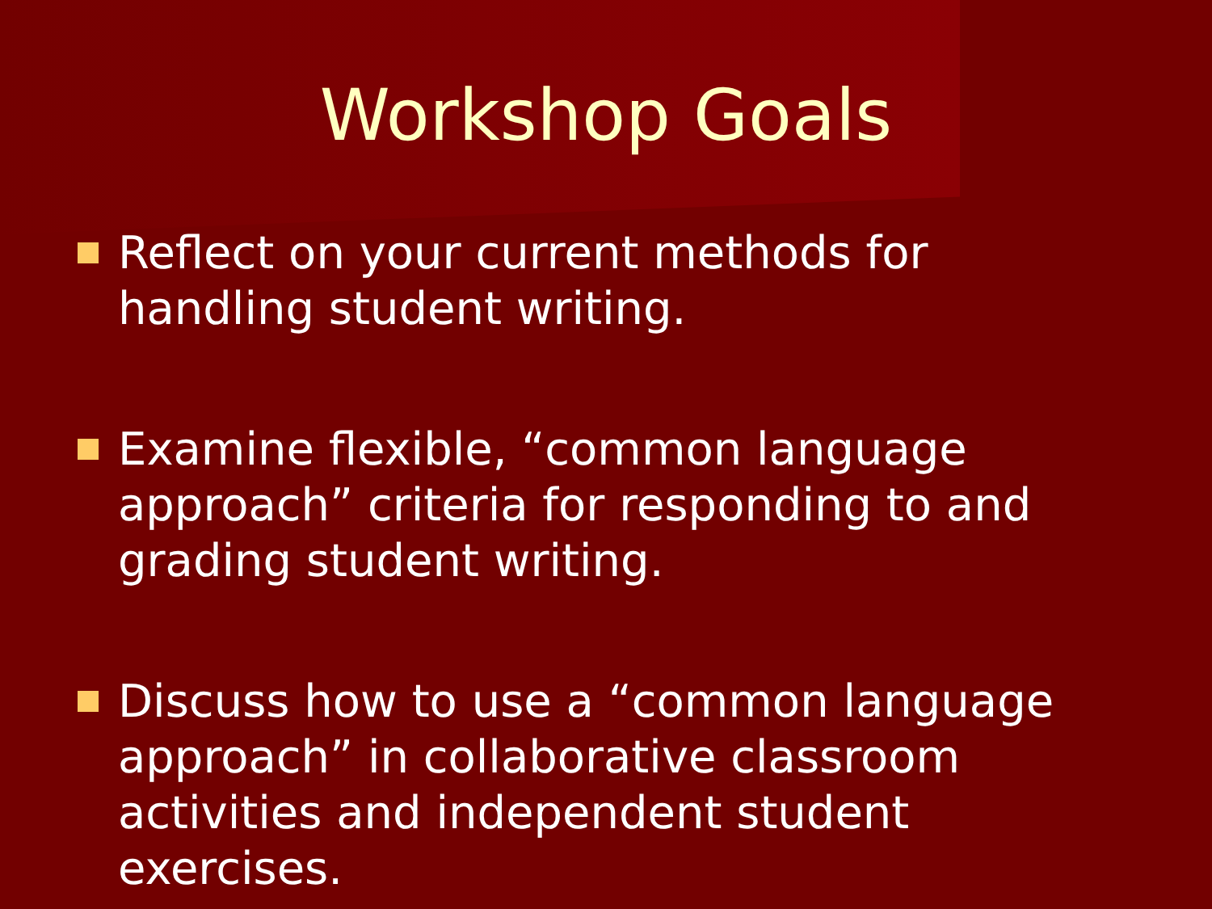Workshop Goals
Reflect on your current methods for handling student writing.
Examine flexible, “common language approach” criteria for responding to and grading student writing.
Discuss how to use a “common language approach” in collaborative classroom activities and independent student exercises.